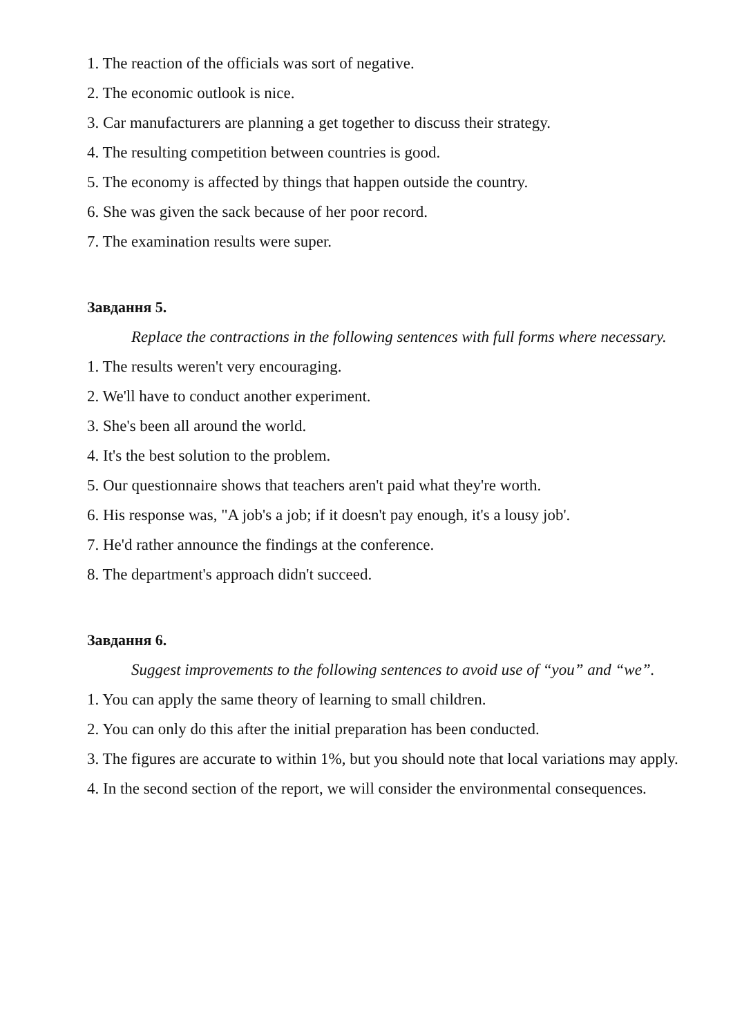1. The reaction of the officials was sort of negative.
2. The economic outlook is nice.
3. Car manufacturers are planning a get together to discuss their strategy.
4. The resulting competition between countries is good.
5. The economy is affected by things that happen outside the country.
6. She was given the sack because of her poor record.
7. The examination results were super.
Завдання 5.
Replace the contractions in the following sentences with full forms where necessary.
1. The results weren't very encouraging.
2. We'll have to conduct another experiment.
3. She's been all around the world.
4. It's the best solution to the problem.
5. Our questionnaire shows that teachers aren't paid what they're worth.
6. His response was, "A job's a job; if it doesn't pay enough, it's a lousy job'.
7. He'd rather announce the findings at the conference.
8. The department's approach didn't succeed.
Завдання 6.
Suggest improvements to the following sentences to avoid use of “you” and “we”.
1. You can apply the same theory of learning to small children.
2. You can only do this after the initial preparation has been conducted.
3. The figures are accurate to within 1%, but you should note that local variations may apply.
4. In the second section of the report, we will consider the environmental consequences.